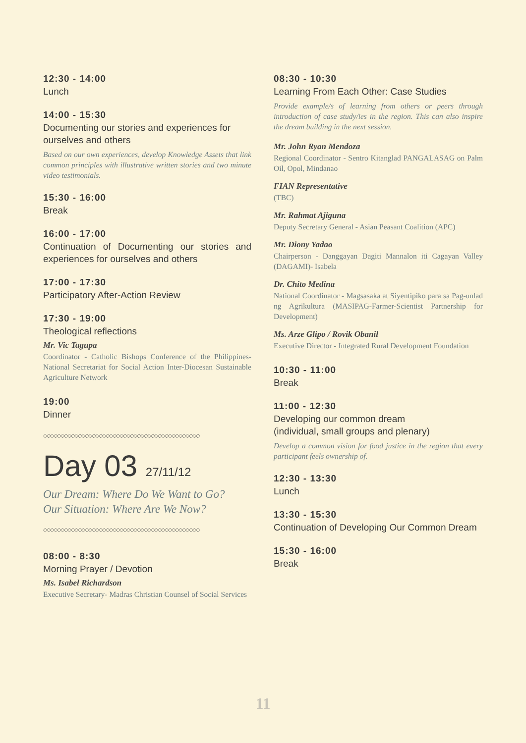12:30 - 14:00
Lunch
14:00 - 15:30
Documenting our stories and experiences for ourselves and others
Based on our own experiences, develop Knowledge Assets that link common principles with illustrative written stories and two minute video testimonials.
15:30 - 16:00
Break
16:00 - 17:00
Continuation of Documenting our stories and experiences for ourselves and others
17:00 - 17:30
Participatory After-Action Review
17:30 - 19:00
Theological reflections
Mr. Vic Tagupa
Coordinator - Catholic Bishops Conference of the Philippines-National Secretariat for Social Action Inter-Diocesan Sustainable Agriculture Network
19:00
Dinner
◇◇◇◇◇◇◇◇◇◇◇◇◇◇◇◇◇◇◇◇◇◇◇◇◇◇◇◇◇◇◇◇◇◇◇◇◇◇◇◇◇◇◇◇◇
Day 03 27/11/12
Our Dream: Where Do We Want to Go?
Our Situation: Where Are We Now?
◇◇◇◇◇◇◇◇◇◇◇◇◇◇◇◇◇◇◇◇◇◇◇◇◇◇◇◇◇◇◇◇◇◇◇◇◇◇◇◇◇◇◇◇◇
08:00 - 8:30
Morning Prayer / Devotion
Ms. Isabel Richardson
Executive Secretary- Madras Christian Counsel of Social Services
08:30 - 10:30
Learning From Each Other: Case Studies
Provide example/s of learning from others or peers through introduction of case study/ies in the region. This can also inspire the dream building in the next session.
Mr. John Ryan Mendoza
Regional Coordinator - Sentro Kitanglad PANGALASAG on Palm Oil, Opol, Mindanao
FIAN Representative
(TBC)
Mr. Rahmat Ajiguna
Deputy Secretary General - Asian Peasant Coalition (APC)
Mr. Diony Yadao
Chairperson - Danggayan Dagiti Mannalon iti Cagayan Valley (DAGAMI)- Isabela
Dr. Chito Medina
National Coordinator - Magsasaka at Siyentipiko para sa Pag-unlad ng Agrikultura (MASIPAG-Farmer-Scientist Partnership for Development)
Ms. Arze Glipo / Rovik Obanil
Executive Director - Integrated Rural Development Foundation
10:30 - 11:00
Break
11:00 - 12:30
Developing our common dream
(individual, small groups and plenary)
Develop a common vision for food justice in the region that every participant feels ownership of.
12:30 - 13:30
Lunch
13:30 - 15:30
Continuation of Developing Our Common Dream
15:30 - 16:00
Break
11